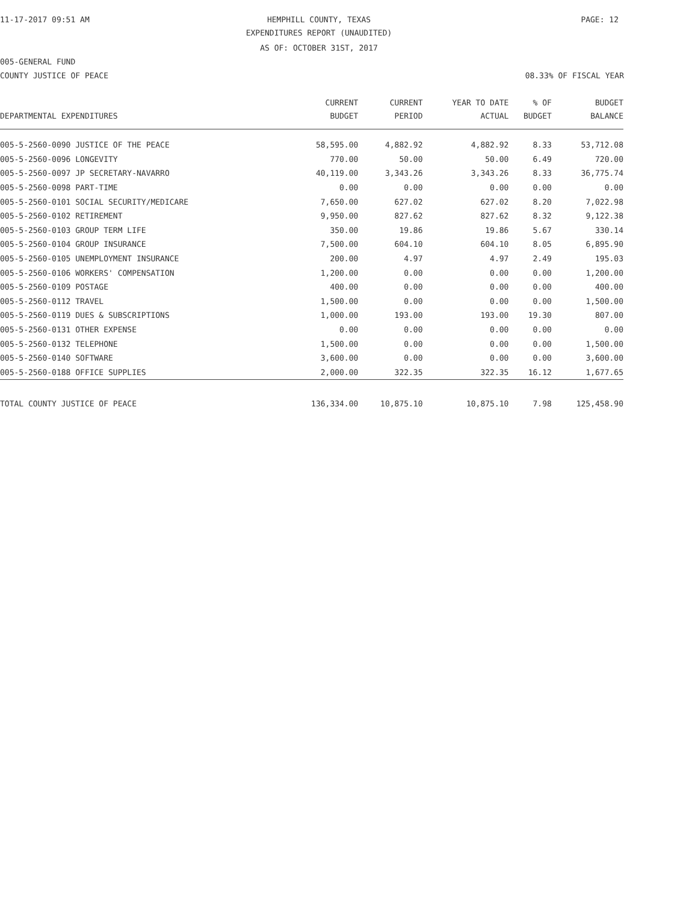11-17-2017 09:51 AM HEMPHILL COUNTY, TEXAS PAGE: 12
EXPENDITURES REPORT (UNAUDITED)
AS OF: OCTOBER 31ST, 2017
005-GENERAL FUND
COUNTY JUSTICE OF PEACE 08.33% OF FISCAL YEAR
| DEPARTMENTAL EXPENDITURES | CURRENT BUDGET | CURRENT PERIOD | YEAR TO DATE ACTUAL | % OF BUDGET | BUDGET BALANCE |
| --- | --- | --- | --- | --- | --- |
| 005-5-2560-0090 JUSTICE OF THE PEACE | 58,595.00 | 4,882.92 | 4,882.92 | 8.33 | 53,712.08 |
| 005-5-2560-0096 LONGEVITY | 770.00 | 50.00 | 50.00 | 6.49 | 720.00 |
| 005-5-2560-0097 JP SECRETARY-NAVARRO | 40,119.00 | 3,343.26 | 3,343.26 | 8.33 | 36,775.74 |
| 005-5-2560-0098 PART-TIME | 0.00 | 0.00 | 0.00 | 0.00 | 0.00 |
| 005-5-2560-0101 SOCIAL SECURITY/MEDICARE | 7,650.00 | 627.02 | 627.02 | 8.20 | 7,022.98 |
| 005-5-2560-0102 RETIREMENT | 9,950.00 | 827.62 | 827.62 | 8.32 | 9,122.38 |
| 005-5-2560-0103 GROUP TERM LIFE | 350.00 | 19.86 | 19.86 | 5.67 | 330.14 |
| 005-5-2560-0104 GROUP INSURANCE | 7,500.00 | 604.10 | 604.10 | 8.05 | 6,895.90 |
| 005-5-2560-0105 UNEMPLOYMENT INSURANCE | 200.00 | 4.97 | 4.97 | 2.49 | 195.03 |
| 005-5-2560-0106 WORKERS' COMPENSATION | 1,200.00 | 0.00 | 0.00 | 0.00 | 1,200.00 |
| 005-5-2560-0109 POSTAGE | 400.00 | 0.00 | 0.00 | 0.00 | 400.00 |
| 005-5-2560-0112 TRAVEL | 1,500.00 | 0.00 | 0.00 | 0.00 | 1,500.00 |
| 005-5-2560-0119 DUES & SUBSCRIPTIONS | 1,000.00 | 193.00 | 193.00 | 19.30 | 807.00 |
| 005-5-2560-0131 OTHER EXPENSE | 0.00 | 0.00 | 0.00 | 0.00 | 0.00 |
| 005-5-2560-0132 TELEPHONE | 1,500.00 | 0.00 | 0.00 | 0.00 | 1,500.00 |
| 005-5-2560-0140 SOFTWARE | 3,600.00 | 0.00 | 0.00 | 0.00 | 3,600.00 |
| 005-5-2560-0188 OFFICE SUPPLIES | 2,000.00 | 322.35 | 322.35 | 16.12 | 1,677.65 |
| TOTAL COUNTY JUSTICE OF PEACE | 136,334.00 | 10,875.10 | 10,875.10 | 7.98 | 125,458.90 |